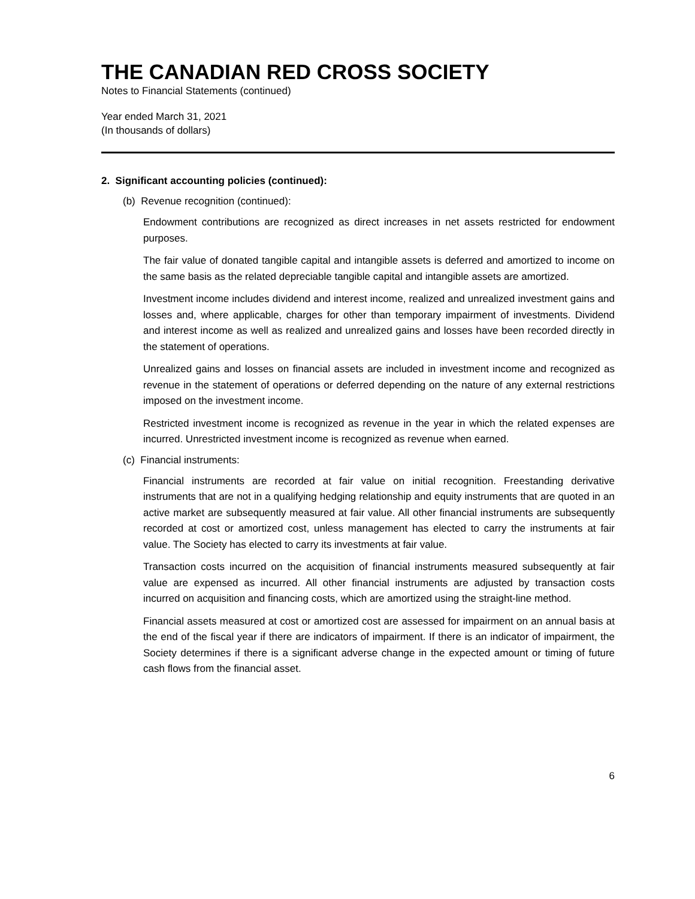THE CANADIAN RED CROSS SOCIETY
Notes to Financial Statements (continued)
Year ended March 31, 2021
(In thousands of dollars)
2. Significant accounting policies (continued):
(b) Revenue recognition (continued):
Endowment contributions are recognized as direct increases in net assets restricted for endowment purposes.
The fair value of donated tangible capital and intangible assets is deferred and amortized to income on the same basis as the related depreciable tangible capital and intangible assets are amortized.
Investment income includes dividend and interest income, realized and unrealized investment gains and losses and, where applicable, charges for other than temporary impairment of investments. Dividend and interest income as well as realized and unrealized gains and losses have been recorded directly in the statement of operations.
Unrealized gains and losses on financial assets are included in investment income and recognized as revenue in the statement of operations or deferred depending on the nature of any external restrictions imposed on the investment income.
Restricted investment income is recognized as revenue in the year in which the related expenses are incurred. Unrestricted investment income is recognized as revenue when earned.
(c) Financial instruments:
Financial instruments are recorded at fair value on initial recognition. Freestanding derivative instruments that are not in a qualifying hedging relationship and equity instruments that are quoted in an active market are subsequently measured at fair value. All other financial instruments are subsequently recorded at cost or amortized cost, unless management has elected to carry the instruments at fair value. The Society has elected to carry its investments at fair value.
Transaction costs incurred on the acquisition of financial instruments measured subsequently at fair value are expensed as incurred. All other financial instruments are adjusted by transaction costs incurred on acquisition and financing costs, which are amortized using the straight-line method.
Financial assets measured at cost or amortized cost are assessed for impairment on an annual basis at the end of the fiscal year if there are indicators of impairment. If there is an indicator of impairment, the Society determines if there is a significant adverse change in the expected amount or timing of future cash flows from the financial asset.
6